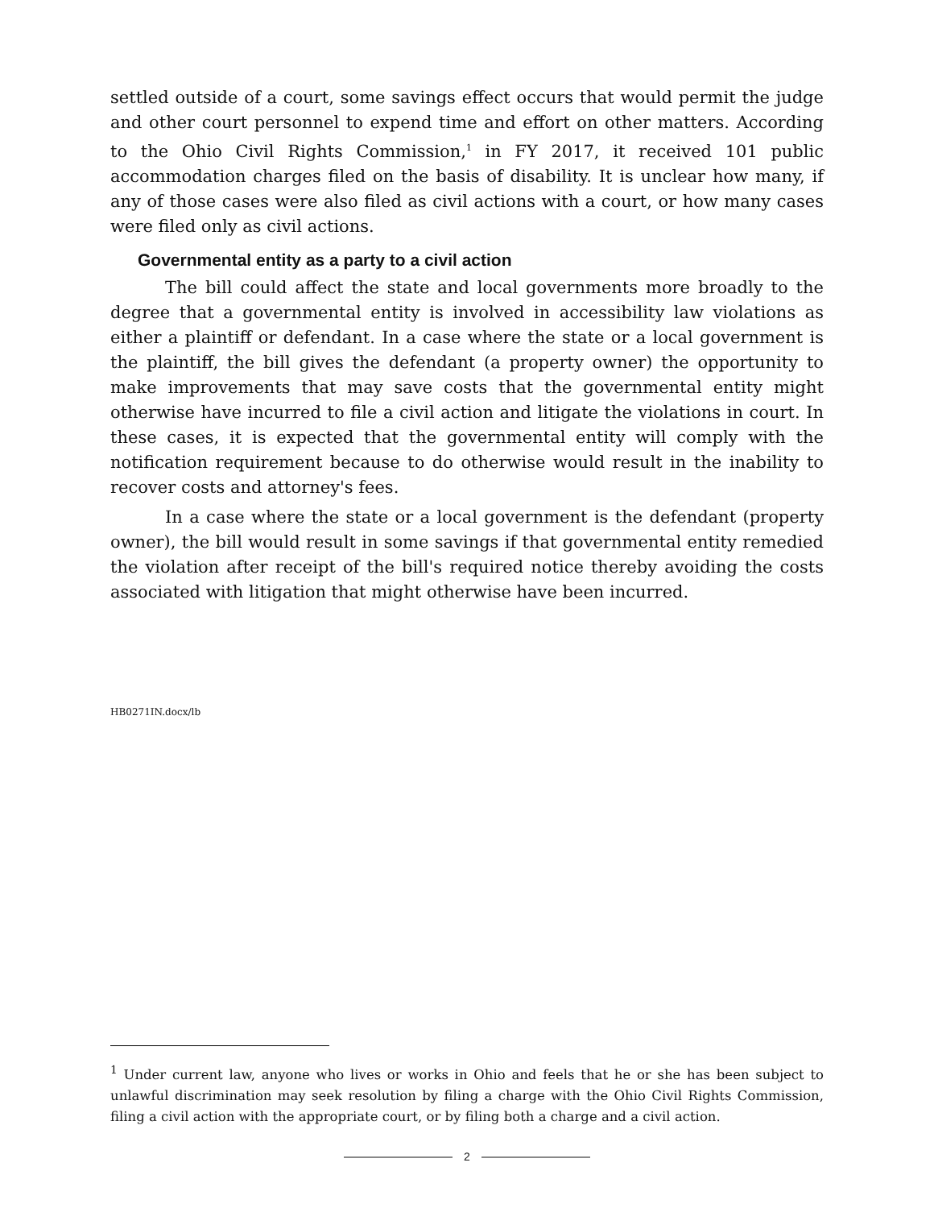settled outside of a court, some savings effect occurs that would permit the judge and other court personnel to expend time and effort on other matters. According to the Ohio Civil Rights Commission,<sup>1</sup> in FY 2017, it received 101 public accommodation charges filed on the basis of disability. It is unclear how many, if any of those cases were also filed as civil actions with a court, or how many cases were filed only as civil actions.
Governmental entity as a party to a civil action
The bill could affect the state and local governments more broadly to the degree that a governmental entity is involved in accessibility law violations as either a plaintiff or defendant. In a case where the state or a local government is the plaintiff, the bill gives the defendant (a property owner) the opportunity to make improvements that may save costs that the governmental entity might otherwise have incurred to file a civil action and litigate the violations in court. In these cases, it is expected that the governmental entity will comply with the notification requirement because to do otherwise would result in the inability to recover costs and attorney's fees.
In a case where the state or a local government is the defendant (property owner), the bill would result in some savings if that governmental entity remedied the violation after receipt of the bill's required notice thereby avoiding the costs associated with litigation that might otherwise have been incurred.
HB0271IN.docx/lb
<sup>1</sup> Under current law, anyone who lives or works in Ohio and feels that he or she has been subject to unlawful discrimination may seek resolution by filing a charge with the Ohio Civil Rights Commission, filing a civil action with the appropriate court, or by filing both a charge and a civil action.
2